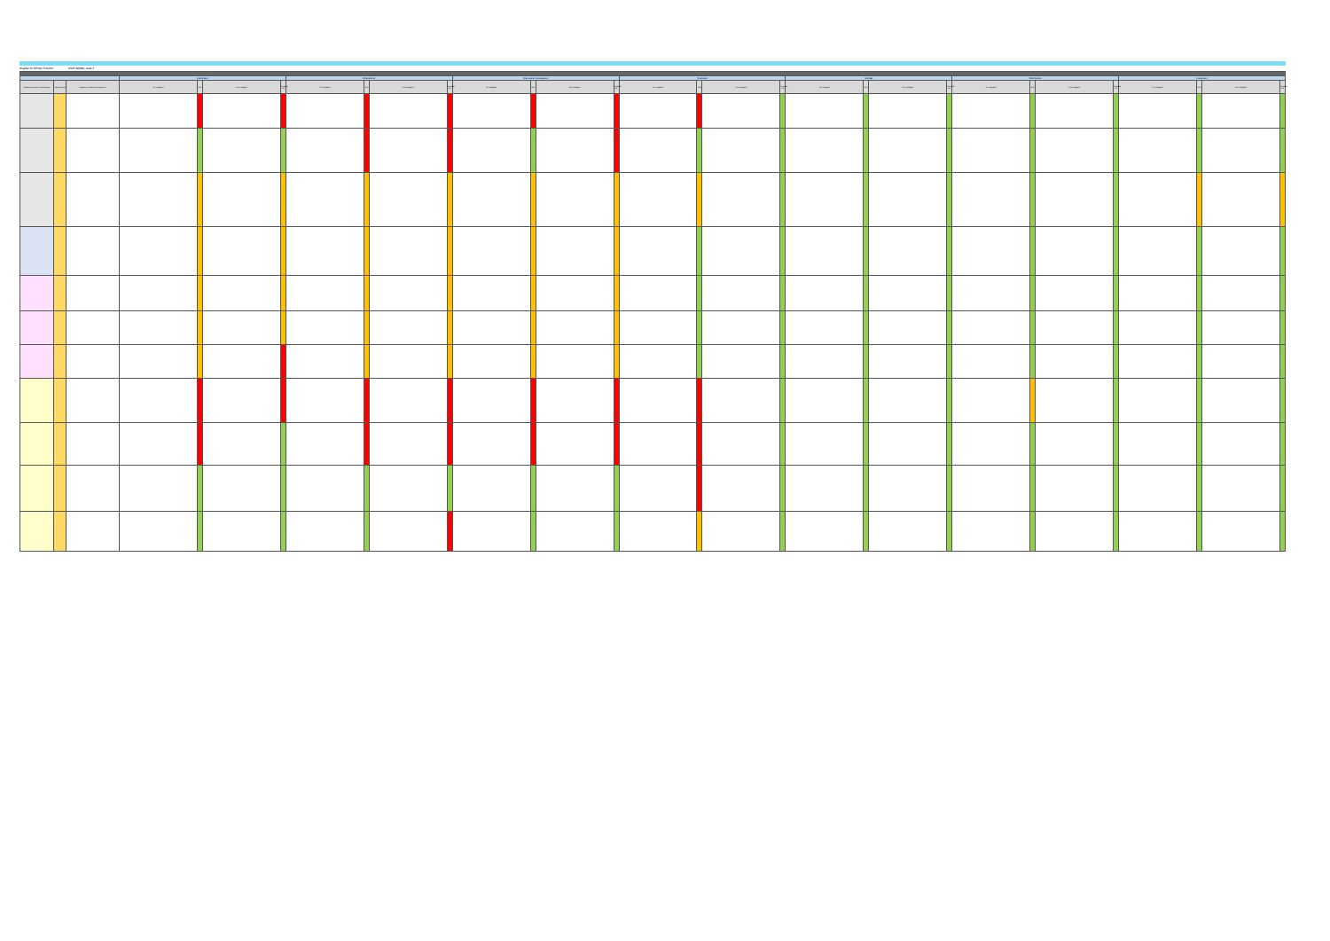Anglian to Affinity Transfer ASAT WQRA, Gate 2
| | | | Catchment | | | | Abstraction | | | | Raw water conveyance | | | | Treatment | | | | Storage | | | | Distribution | | | | Consumer | | | |
| --- | --- | --- | --- | --- | --- | --- | --- | --- | --- | --- | --- | --- | --- | --- | --- | --- | --- | --- | --- | --- | --- | --- | --- | --- | --- | --- | --- | --- | --- | --- |
| Hazard group and sensitivity type | Hazard rating | Parameter, details and comments | Pre-mitigated | Risk | Post-mitigated | Residual risk | Pre-mitigated | Risk | Post-mitigated | Residual risk | Pre-mitigated | Risk | Post-mitigated | Residual risk | Pre-mitigated | Risk | Post-mitigated | Residual risk | Pre-mitigated | Risk | Post-mitigated | Residual risk | Pre-mitigated | Risk | Post-mitigated | Residual risk | Pre-mitigated | Risk | Post-mitigated | Residual risk |